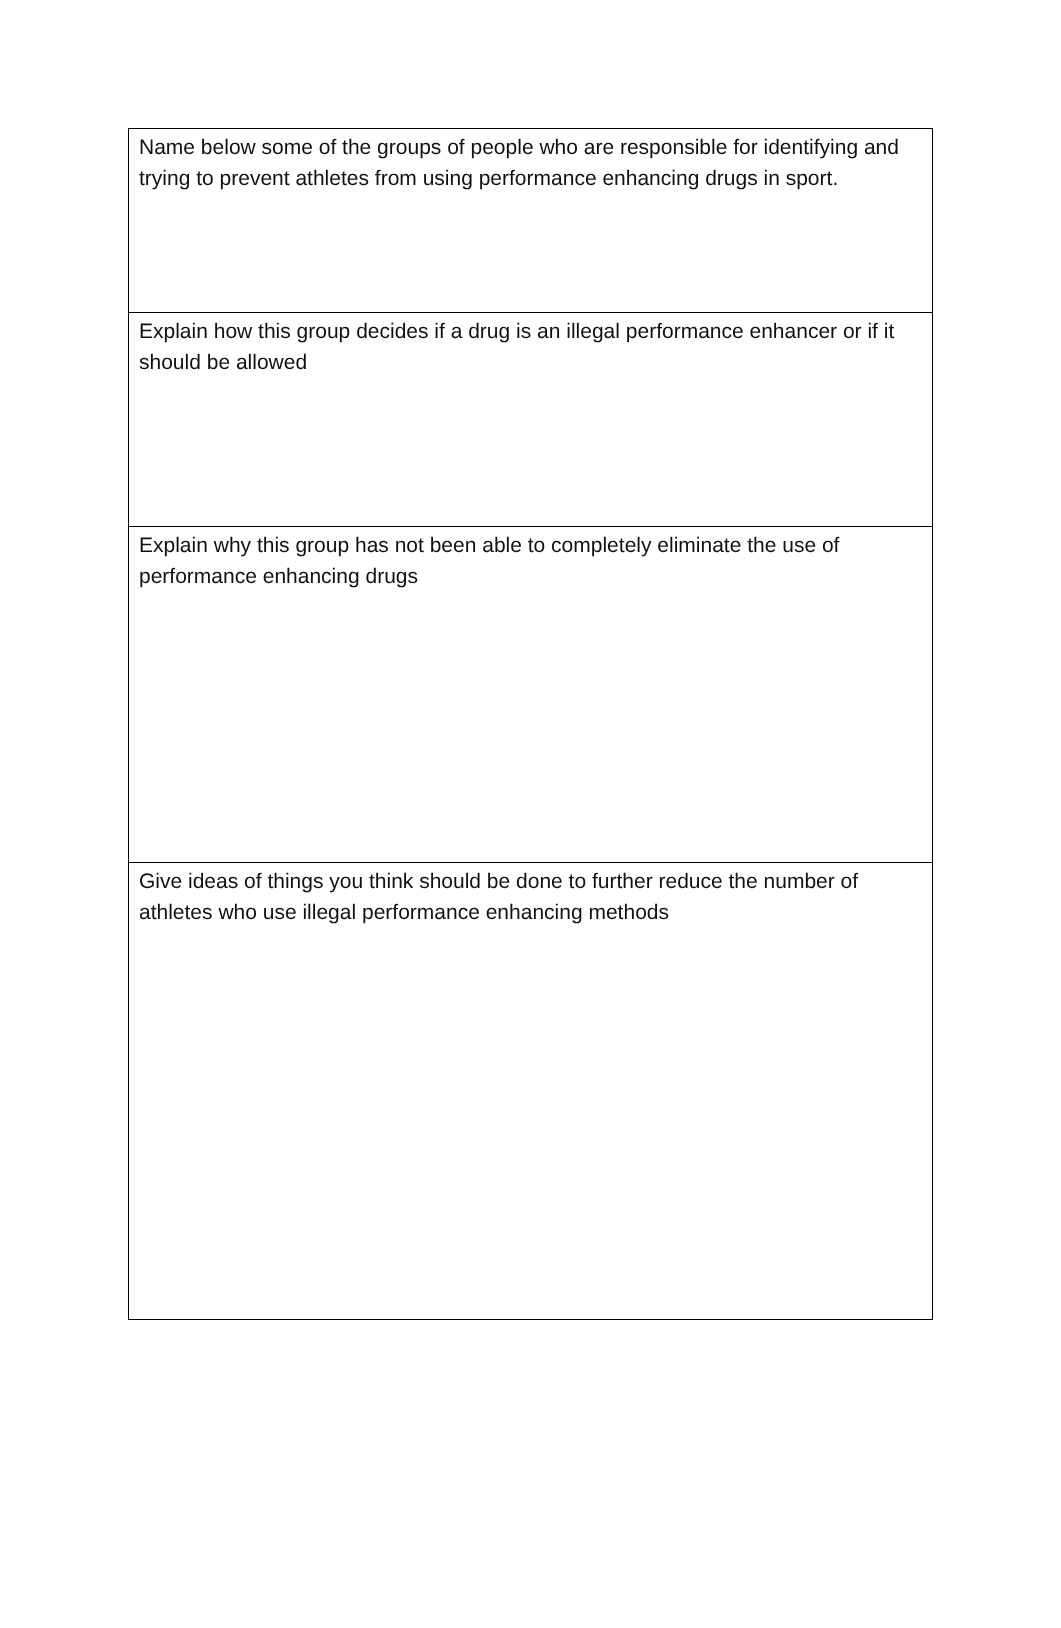| Name below some of the groups of people who are responsible for identifying and trying to prevent athletes from using performance enhancing drugs in sport. |
| Explain how this group decides if a drug is an illegal performance enhancer or if it should be allowed |
| Explain why this group has not been able to completely eliminate the use of performance enhancing drugs |
| Give ideas of things you think should be done to further reduce the number of athletes who use illegal performance enhancing methods |